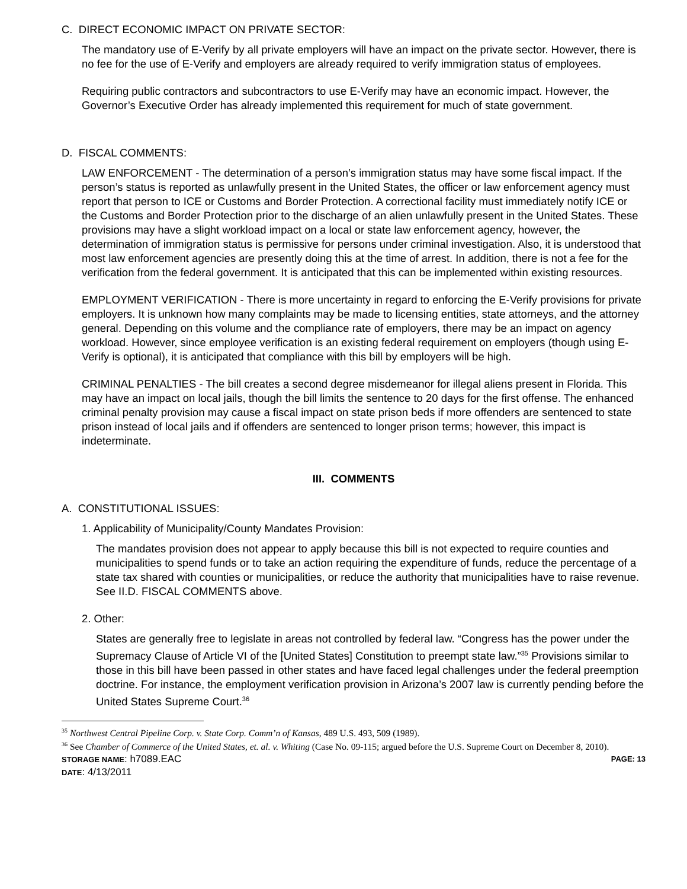C. DIRECT ECONOMIC IMPACT ON PRIVATE SECTOR:
The mandatory use of E-Verify by all private employers will have an impact on the private sector. However, there is no fee for the use of E-Verify and employers are already required to verify immigration status of employees.
Requiring public contractors and subcontractors to use E-Verify may have an economic impact. However, the Governor’s Executive Order has already implemented this requirement for much of state government.
D. FISCAL COMMENTS:
LAW ENFORCEMENT - The determination of a person’s immigration status may have some fiscal impact. If the person’s status is reported as unlawfully present in the United States, the officer or law enforcement agency must report that person to ICE or Customs and Border Protection. A correctional facility must immediately notify ICE or the Customs and Border Protection prior to the discharge of an alien unlawfully present in the United States. These provisions may have a slight workload impact on a local or state law enforcement agency, however, the determination of immigration status is permissive for persons under criminal investigation. Also, it is understood that most law enforcement agencies are presently doing this at the time of arrest. In addition, there is not a fee for the verification from the federal government. It is anticipated that this can be implemented within existing resources.
EMPLOYMENT VERIFICATION - There is more uncertainty in regard to enforcing the E-Verify provisions for private employers. It is unknown how many complaints may be made to licensing entities, state attorneys, and the attorney general. Depending on this volume and the compliance rate of employers, there may be an impact on agency workload. However, since employee verification is an existing federal requirement on employers (though using E-Verify is optional), it is anticipated that compliance with this bill by employers will be high.
CRIMINAL PENALTIES - The bill creates a second degree misdemeanor for illegal aliens present in Florida. This may have an impact on local jails, though the bill limits the sentence to 20 days for the first offense. The enhanced criminal penalty provision may cause a fiscal impact on state prison beds if more offenders are sentenced to state prison instead of local jails and if offenders are sentenced to longer prison terms; however, this impact is indeterminate.
III. COMMENTS
A. CONSTITUTIONAL ISSUES:
1. Applicability of Municipality/County Mandates Provision:
The mandates provision does not appear to apply because this bill is not expected to require counties and municipalities to spend funds or to take an action requiring the expenditure of funds, reduce the percentage of a state tax shared with counties or municipalities, or reduce the authority that municipalities have to raise revenue. See II.D. FISCAL COMMENTS above.
2. Other:
States are generally free to legislate in areas not controlled by federal law. “Congress has the power under the Supremacy Clause of Article VI of the [United States] Constitution to preempt state law.”<sup>35</sup> Provisions similar to those in this bill have been passed in other states and have faced legal challenges under the federal preemption doctrine. For instance, the employment verification provision in Arizona’s 2007 law is currently pending before the United States Supreme Court.<sup>36</sup>
<sup>35</sup> Northwest Central Pipeline Corp. v. State Corp. Comm’n of Kansas, 489 U.S. 493, 509 (1989).
<sup>36</sup> See Chamber of Commerce of the United States, et. al. v. Whiting (Case No. 09-115; argued before the U.S. Supreme Court on December 8, 2010).
STORAGE NAME: h7089.EAC PAGE: 13
DATE: 4/13/2011